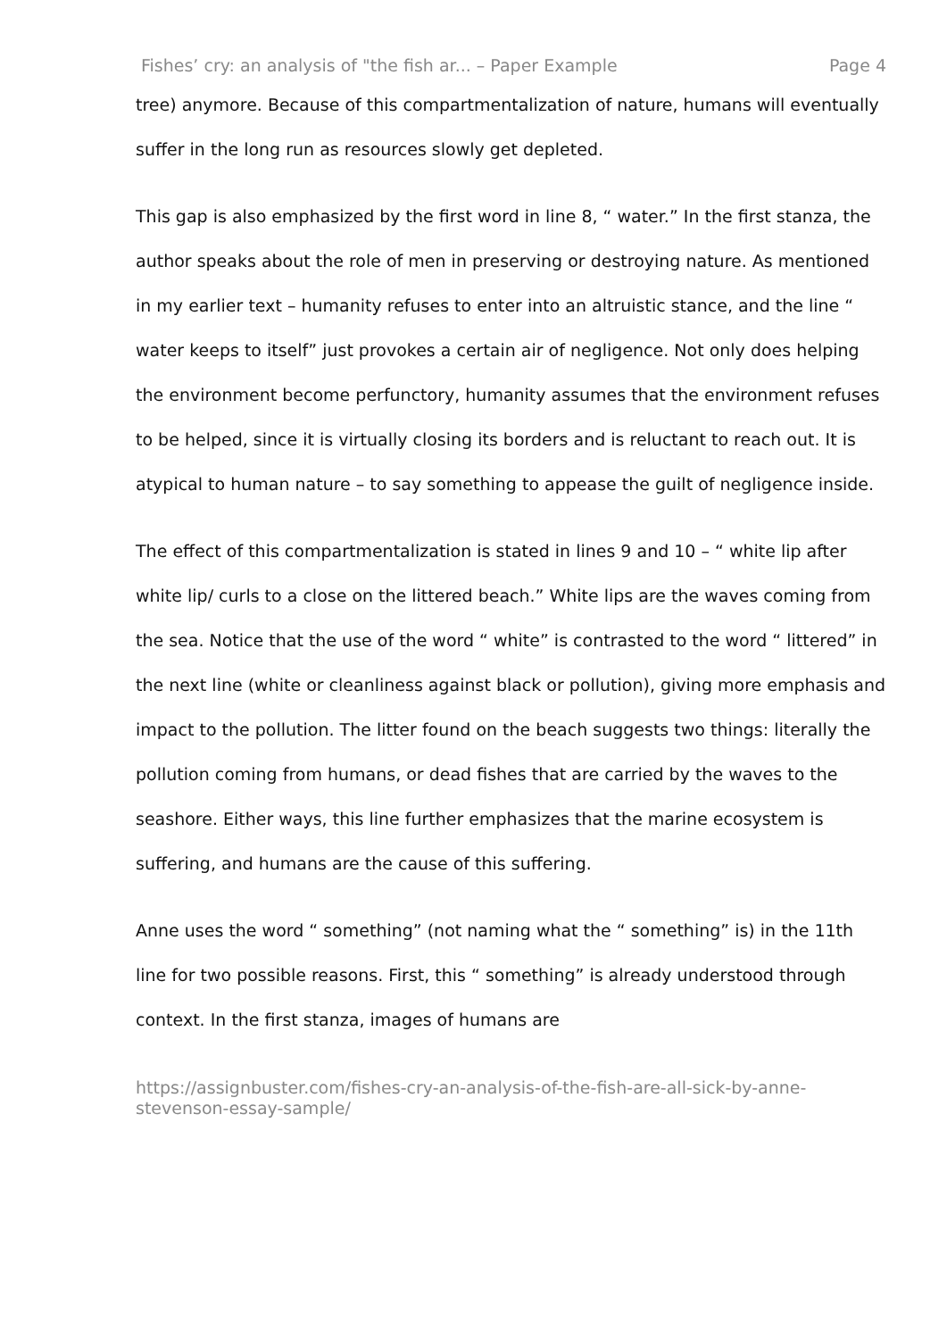Fishes’ cry: an analysis of "the fish ar... – Paper Example Page 4
tree) anymore. Because of this compartmentalization of nature, humans will eventually suffer in the long run as resources slowly get depleted.
This gap is also emphasized by the first word in line 8, “ water.” In the first stanza, the author speaks about the role of men in preserving or destroying nature. As mentioned in my earlier text – humanity refuses to enter into an altruistic stance, and the line “ water keeps to itself” just provokes a certain air of negligence. Not only does helping the environment become perfunctory, humanity assumes that the environment refuses to be helped, since it is virtually closing its borders and is reluctant to reach out. It is atypical to human nature – to say something to appease the guilt of negligence inside.
The effect of this compartmentalization is stated in lines 9 and 10 – “ white lip after white lip/ curls to a close on the littered beach.” White lips are the waves coming from the sea. Notice that the use of the word “ white” is contrasted to the word “ littered” in the next line (white or cleanliness against black or pollution), giving more emphasis and impact to the pollution. The litter found on the beach suggests two things: literally the pollution coming from humans, or dead fishes that are carried by the waves to the seashore. Either ways, this line further emphasizes that the marine ecosystem is suffering, and humans are the cause of this suffering.
Anne uses the word “ something” (not naming what the “ something” is) in the 11th line for two possible reasons. First, this “ something” is already understood through context. In the first stanza, images of humans are
https://assignbuster.com/fishes-cry-an-analysis-of-the-fish-are-all-sick-by-anne-stevenson-essay-sample/